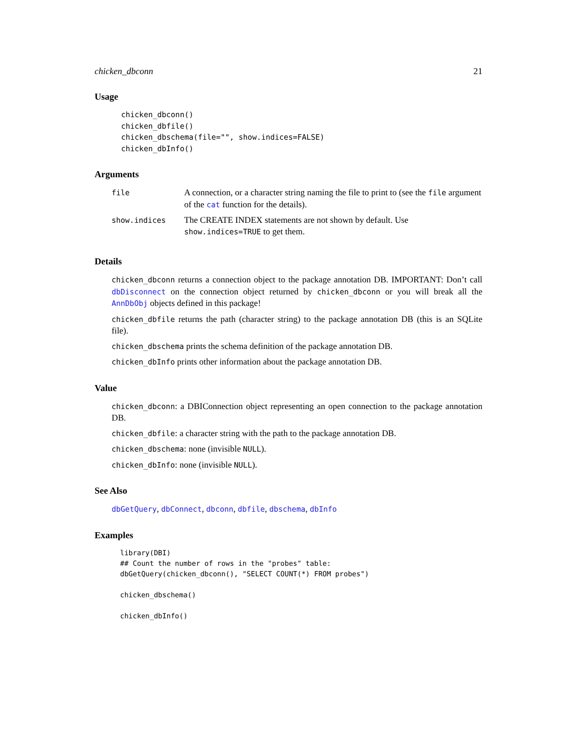chicken_dbconn 21
Usage
chicken_dbconn()
chicken_dbfile()
chicken_dbschema(file="", show.indices=FALSE)
chicken_dbInfo()
Arguments
| file | A connection, or a character string naming the file to print to (see the file argument of the cat function for the details). |
| show.indices | The CREATE INDEX statements are not shown by default. Use show.indices=TRUE to get them. |
Details
chicken_dbconn returns a connection object to the package annotation DB. IMPORTANT: Don’t call dbDisconnect on the connection object returned by chicken_dbconn or you will break all the AnnDbObj objects defined in this package!
chicken_dbfile returns the path (character string) to the package annotation DB (this is an SQLite file).
chicken_dbschema prints the schema definition of the package annotation DB.
chicken_dbInfo prints other information about the package annotation DB.
Value
chicken_dbconn: a DBIConnection object representing an open connection to the package annotation DB.
chicken_dbfile: a character string with the path to the package annotation DB.
chicken_dbschema: none (invisible NULL).
chicken_dbInfo: none (invisible NULL).
See Also
dbGetQuery, dbConnect, dbconn, dbfile, dbschema, dbInfo
Examples
library(DBI)
## Count the number of rows in the "probes" table:
dbGetQuery(chicken_dbconn(), "SELECT COUNT(*) FROM probes")

chicken_dbschema()

chicken_dbInfo()